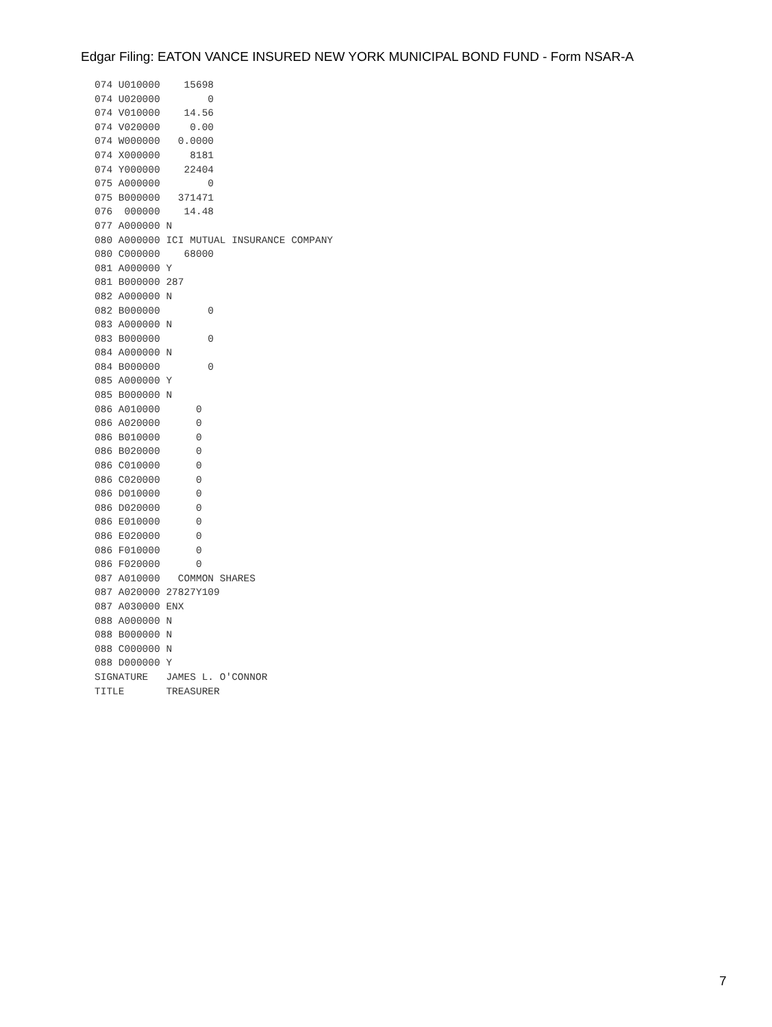Edgar Filing: EATON VANCE INSURED NEW YORK MUNICIPAL BOND FUND - Form NSAR-A
074 U010000    15698
074 U020000        0
074 V010000    14.56
074 V020000     0.00
074 W000000   0.0000
074 X000000     8181
074 Y000000    22404
075 A000000        0
075 B000000   371471
076  000000    14.48
077 A000000 N
080 A000000 ICI MUTUAL INSURANCE COMPANY
080 C000000    68000
081 A000000 Y
081 B000000 287
082 A000000 N
082 B000000        0
083 A000000 N
083 B000000        0
084 A000000 N
084 B000000        0
085 A000000 Y
085 B000000 N
086 A010000      0
086 A020000      0
086 B010000      0
086 B020000      0
086 C010000      0
086 C020000      0
086 D010000      0
086 D020000      0
086 E010000      0
086 E020000      0
086 F010000      0
086 F020000      0
087 A010000   COMMON SHARES
087 A020000 27827Y109
087 A030000 ENX
088 A000000 N
088 B000000 N
088 C000000 N
088 D000000 Y
SIGNATURE   JAMES L. O'CONNOR
TITLE       TREASURER
7